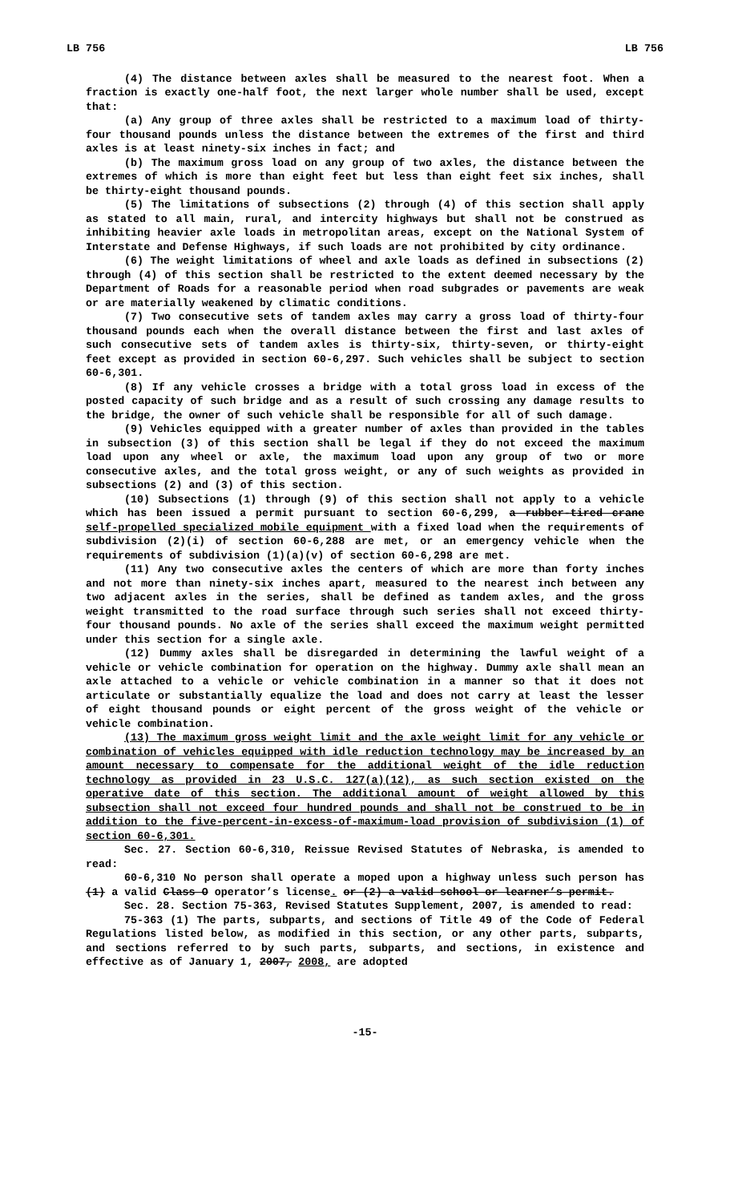LB 756 LB 756
(4) The distance between axles shall be measured to the nearest foot. When a fraction is exactly one-half foot, the next larger whole number shall be used, except that:
(a) Any group of three axles shall be restricted to a maximum load of thirty-four thousand pounds unless the distance between the extremes of the first and third axles is at least ninety-six inches in fact; and
(b) The maximum gross load on any group of two axles, the distance between the extremes of which is more than eight feet but less than eight feet six inches, shall be thirty-eight thousand pounds.
(5) The limitations of subsections (2) through (4) of this section shall apply as stated to all main, rural, and intercity highways but shall not be construed as inhibiting heavier axle loads in metropolitan areas, except on the National System of Interstate and Defense Highways, if such loads are not prohibited by city ordinance.
(6) The weight limitations of wheel and axle loads as defined in subsections (2) through (4) of this section shall be restricted to the extent deemed necessary by the Department of Roads for a reasonable period when road subgrades or pavements are weak or are materially weakened by climatic conditions.
(7) Two consecutive sets of tandem axles may carry a gross load of thirty-four thousand pounds each when the overall distance between the first and last axles of such consecutive sets of tandem axles is thirty-six, thirty-seven, or thirty-eight feet except as provided in section 60-6,297. Such vehicles shall be subject to section 60-6,301.
(8) If any vehicle crosses a bridge with a total gross load in excess of the posted capacity of such bridge and as a result of such crossing any damage results to the bridge, the owner of such vehicle shall be responsible for all of such damage.
(9) Vehicles equipped with a greater number of axles than provided in the tables in subsection (3) of this section shall be legal if they do not exceed the maximum load upon any wheel or axle, the maximum load upon any group of two or more consecutive axles, and the total gross weight, or any of such weights as provided in subsections (2) and (3) of this section.
(10) Subsections (1) through (9) of this section shall not apply to a vehicle which has been issued a permit pursuant to section 60-6,299, a rubber-tired crane self-propelled specialized mobile equipment with a fixed load when the requirements of subdivision (2)(i) of section 60-6,288 are met, or an emergency vehicle when the requirements of subdivision (1)(a)(v) of section 60-6,298 are met.
(11) Any two consecutive axles the centers of which are more than forty inches and not more than ninety-six inches apart, measured to the nearest inch between any two adjacent axles in the series, shall be defined as tandem axles, and the gross weight transmitted to the road surface through such series shall not exceed thirty-four thousand pounds. No axle of the series shall exceed the maximum weight permitted under this section for a single axle.
(12) Dummy axles shall be disregarded in determining the lawful weight of a vehicle or vehicle combination for operation on the highway. Dummy axle shall mean an axle attached to a vehicle or vehicle combination in a manner so that it does not articulate or substantially equalize the load and does not carry at least the lesser of eight thousand pounds or eight percent of the gross weight of the vehicle or vehicle combination.
(13) The maximum gross weight limit and the axle weight limit for any vehicle or combination of vehicles equipped with idle reduction technology may be increased by an amount necessary to compensate for the additional weight of the idle reduction technology as provided in 23 U.S.C. 127(a)(12), as such section existed on the operative date of this section. The additional amount of weight allowed by this subsection shall not exceed four hundred pounds and shall not be construed to be in addition to the five-percent-in-excess-of-maximum-load provision of subdivision (1) of section 60-6,301.
Sec. 27. Section 60-6,310, Reissue Revised Statutes of Nebraska, is amended to read:
60-6,310 No person shall operate a moped upon a highway unless such person has (1) a valid Class O operator’s license. or (2) a valid school or learner’s permit.
Sec. 28. Section 75-363, Revised Statutes Supplement, 2007, is amended to read:
75-363 (1) The parts, subparts, and sections of Title 49 of the Code of Federal Regulations listed below, as modified in this section, or any other parts, subparts, and sections referred to by such parts, subparts, and sections, in existence and effective as of January 1, 2007, 2008, are adopted
-15-